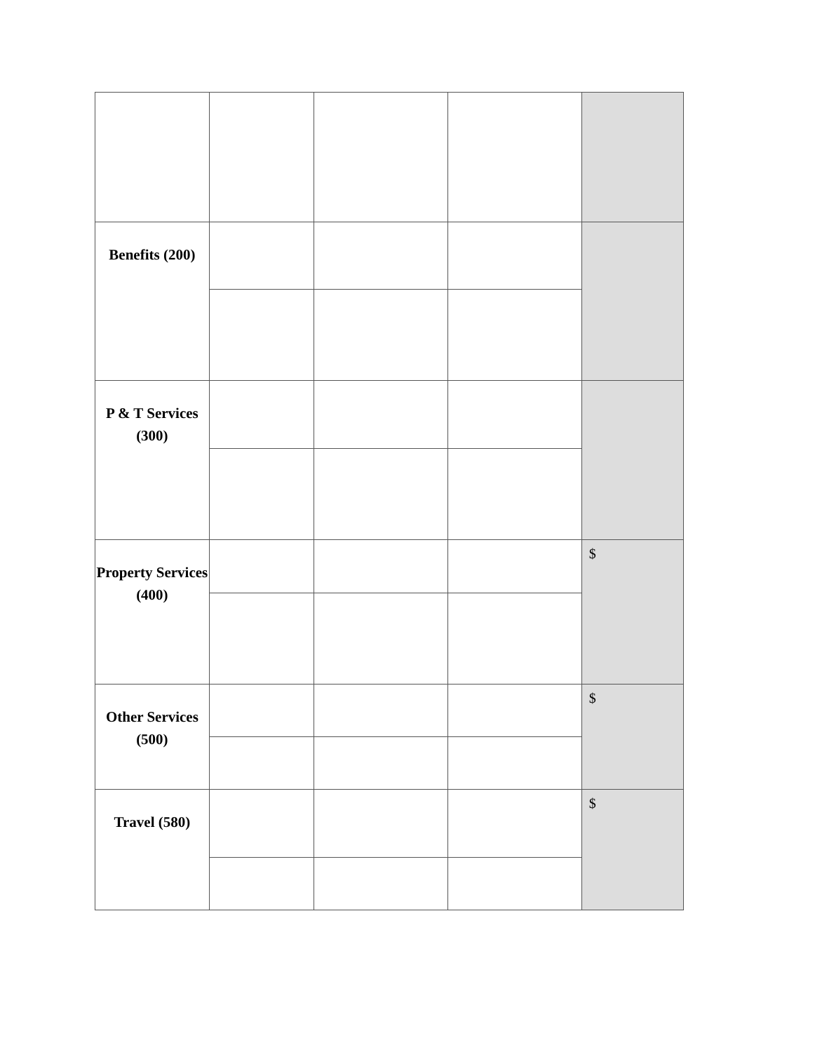| Benefits (200) | | | | |
| P & T Services (300) | | | | |
| Property Services (400) | | | | $ |
| Other Services (500) | | | | $ |
| Travel (580) | | | | $ |